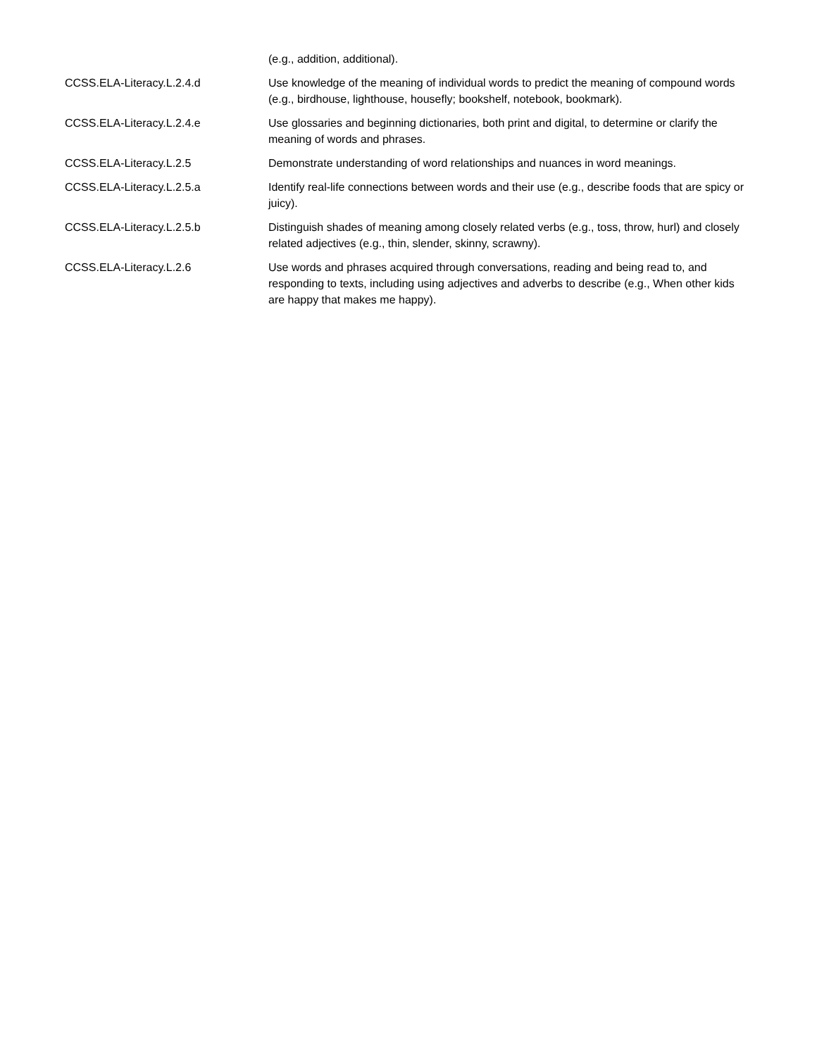| | (e.g., addition, additional). |
| CCSS.ELA-Literacy.L.2.4.d | Use knowledge of the meaning of individual words to predict the meaning of compound words (e.g., birdhouse, lighthouse, housefly; bookshelf, notebook, bookmark). |
| CCSS.ELA-Literacy.L.2.4.e | Use glossaries and beginning dictionaries, both print and digital, to determine or clarify the meaning of words and phrases. |
| CCSS.ELA-Literacy.L.2.5 | Demonstrate understanding of word relationships and nuances in word meanings. |
| CCSS.ELA-Literacy.L.2.5.a | Identify real-life connections between words and their use (e.g., describe foods that are spicy or juicy). |
| CCSS.ELA-Literacy.L.2.5.b | Distinguish shades of meaning among closely related verbs (e.g., toss, throw, hurl) and closely related adjectives (e.g., thin, slender, skinny, scrawny). |
| CCSS.ELA-Literacy.L.2.6 | Use words and phrases acquired through conversations, reading and being read to, and responding to texts, including using adjectives and adverbs to describe (e.g., When other kids are happy that makes me happy). |